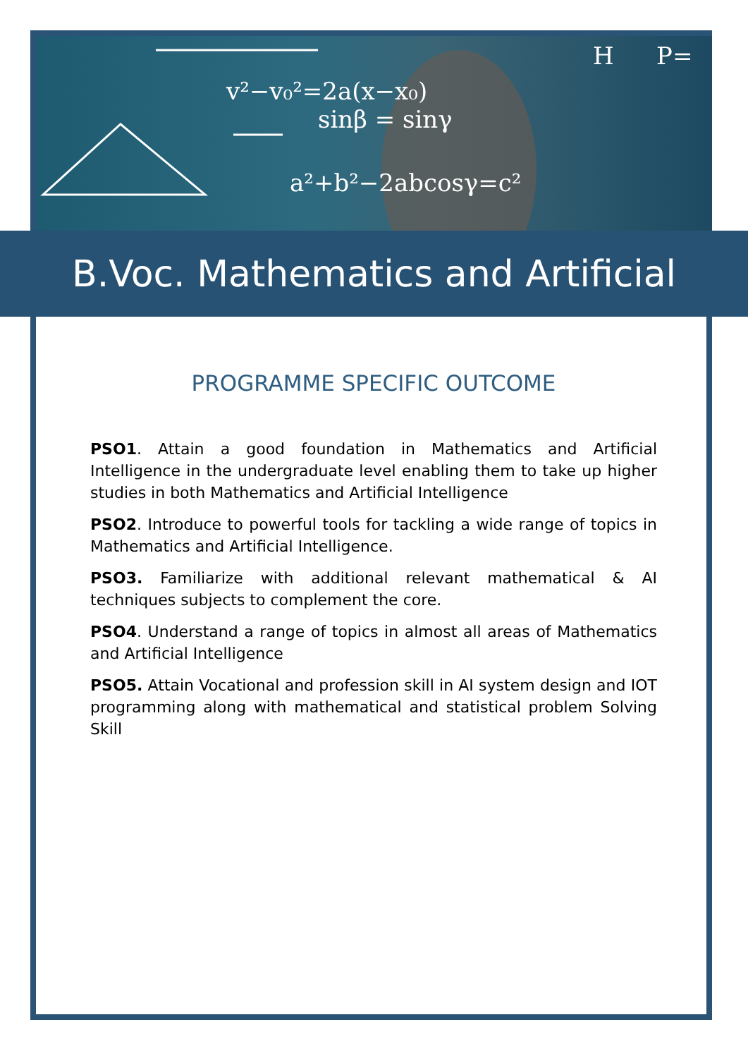v²−v₀²=2a(x−x₀)
sinβ = sinγ
a²+b²−2abcosγ=c²
H
P=
B.Voc. Mathematics and Artificial
PROGRAMME SPECIFIC OUTCOME
PSO1. Attain a good foundation in Mathematics and Artificial Intelligence in the undergraduate level enabling them to take up higher studies in both Mathematics and Artificial Intelligence
PSO2. Introduce to powerful tools for tackling a wide range of topics in Mathematics and Artificial Intelligence.
PSO3. Familiarize with additional relevant mathematical & AI techniques subjects to complement the core.
PSO4. Understand a range of topics in almost all areas of Mathematics and Artificial Intelligence
PSO5. Attain Vocational and profession skill in AI system design and IOT programming along with mathematical and statistical problem Solving Skill